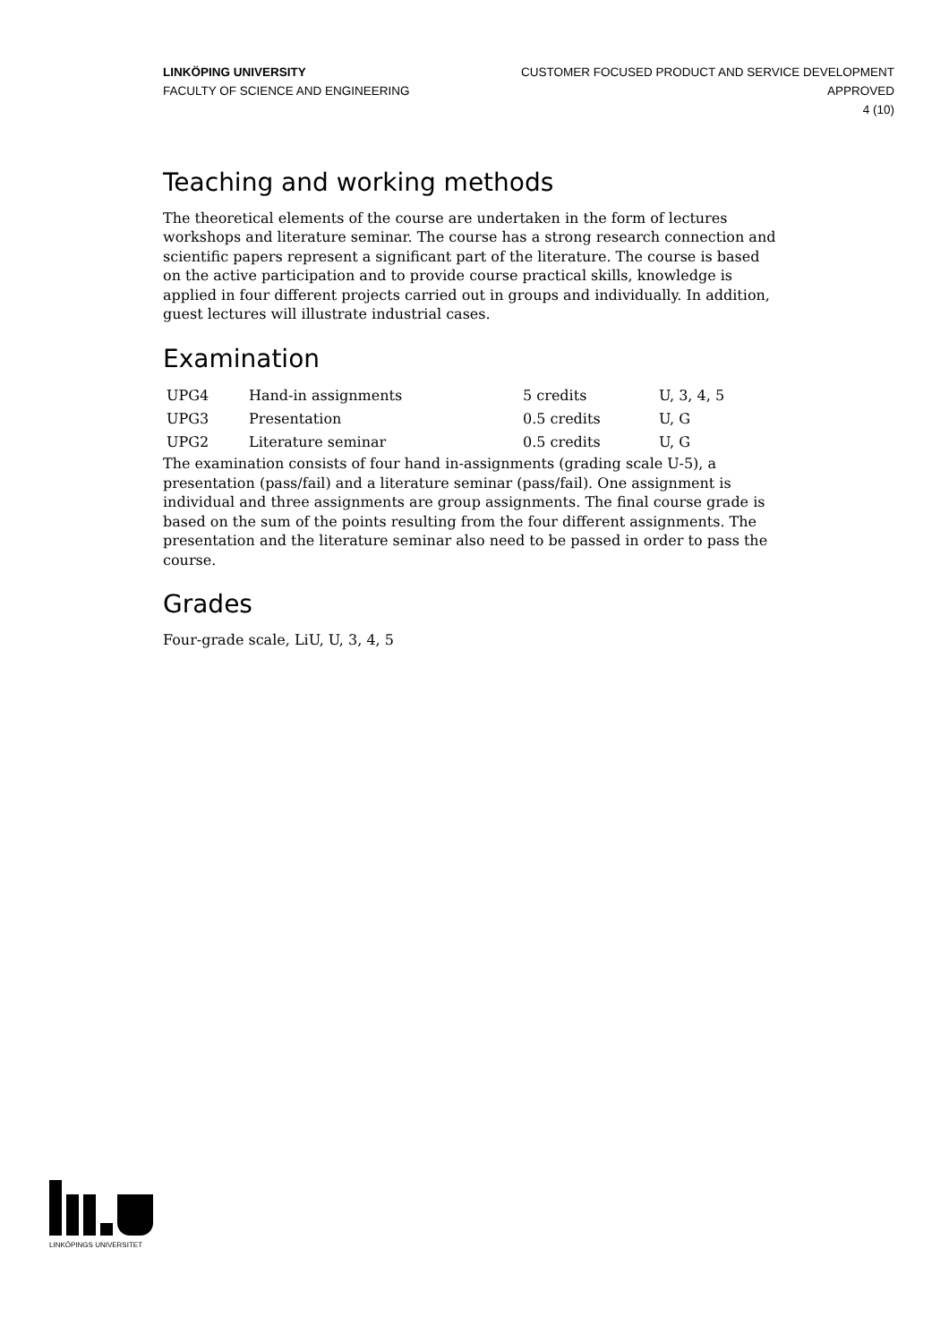LINKÖPING UNIVERSITY
FACULTY OF SCIENCE AND ENGINEERING
CUSTOMER FOCUSED PRODUCT AND SERVICE DEVELOPMENT
APPROVED
4 (10)
Teaching and working methods
The theoretical elements of the course are undertaken in the form of lectures workshops and literature seminar. The course has a strong research connection and scientific papers represent a significant part of the literature. The course is based on the active participation and to provide course practical skills, knowledge is applied in four different projects carried out in groups and individually. In addition, guest lectures will illustrate industrial cases.
Examination
| UPG4 | Hand-in assignments | 5 credits | U, 3, 4, 5 |
| UPG3 | Presentation | 0.5 credits | U, G |
| UPG2 | Literature seminar | 0.5 credits | U, G |
The examination consists of four hand in-assignments (grading scale U-5), a presentation (pass/fail) and a literature seminar (pass/fail). One assignment is individual and three assignments are group assignments. The final course grade is based on the sum of the points resulting from the four different assignments. The presentation and the literature seminar also need to be passed in order to pass the course.
Grades
Four-grade scale, LiU, U, 3, 4, 5
LINKÖPINGS UNIVERSITET